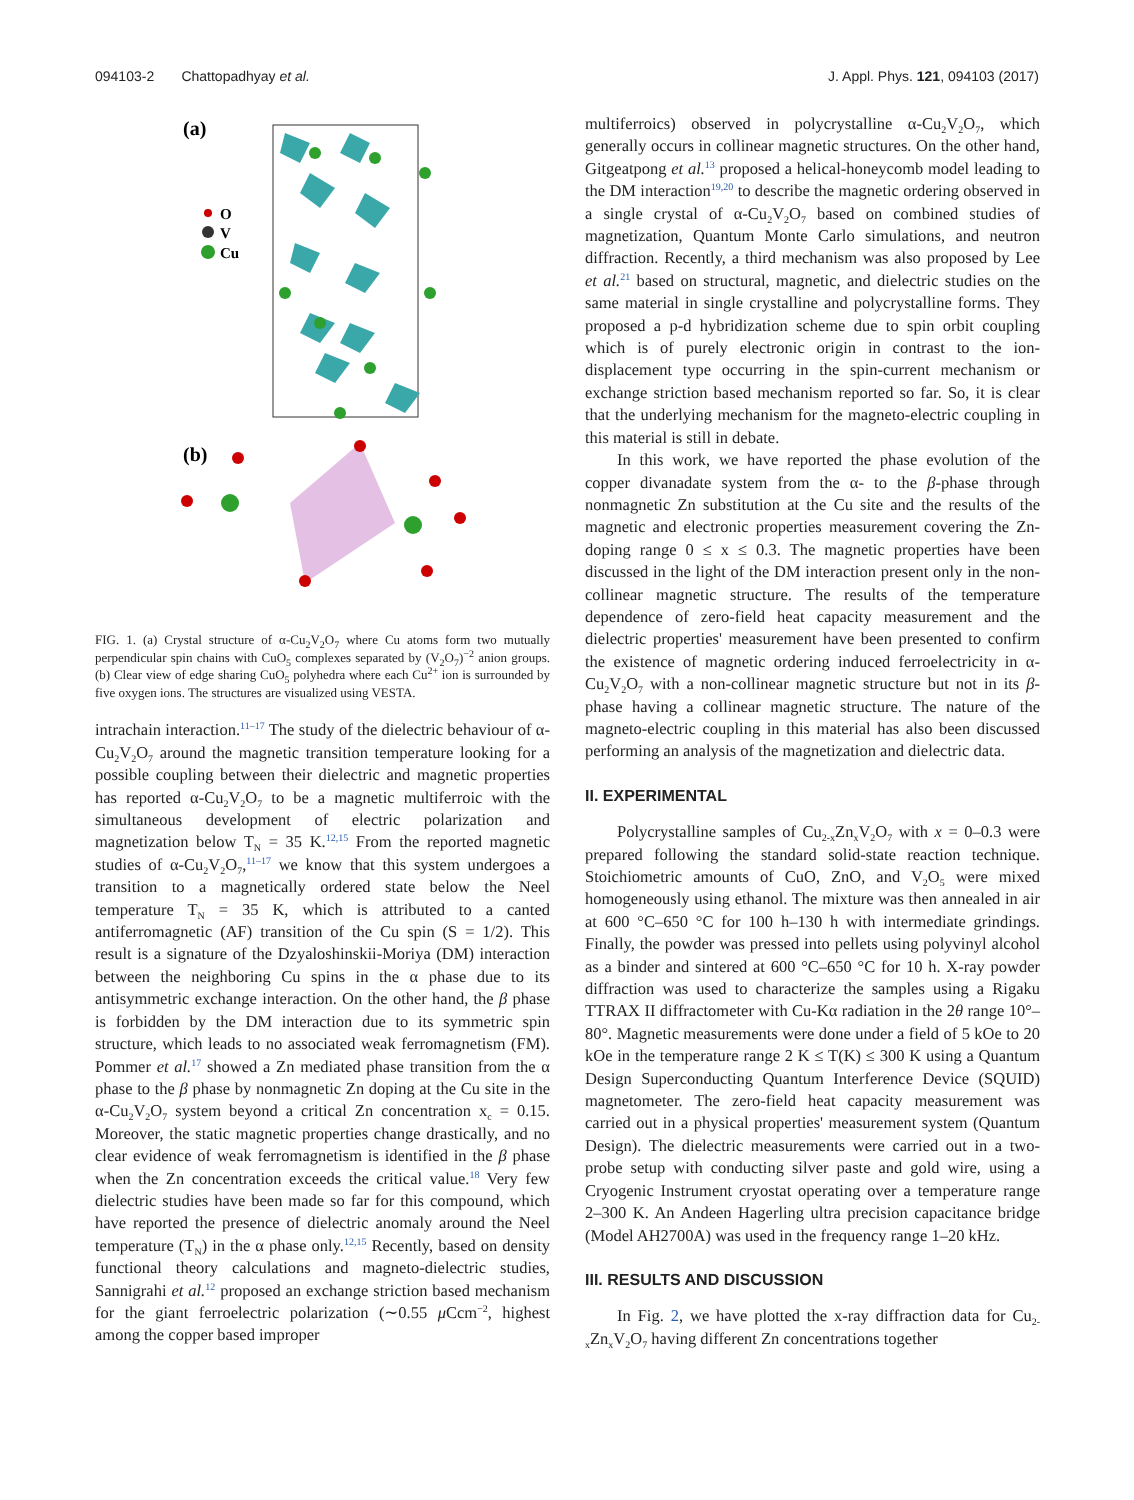094103-2 Chattopadhyay et al. J. Appl. Phys. 121, 094103 (2017)
(a)
O
V
Cu
(b)
FIG. 1. (a) Crystal structure of α-Cu<sub>2</sub>V<sub>2</sub>O<sub>7</sub> where Cu atoms form two mutually perpendicular spin chains with CuO<sub>5</sub> complexes separated by (V<sub>2</sub>O<sub>7</sub>)<sup>−2</sup> anion groups. (b) Clear view of edge sharing CuO<sub>5</sub> polyhedra where each Cu<sup>2+</sup> ion is surrounded by five oxygen ions. The structures are visualized using VESTA.
intrachain interaction.<sup>11–17</sup> The study of the dielectric behaviour of α-Cu<sub>2</sub>V<sub>2</sub>O<sub>7</sub> around the magnetic transition temperature looking for a possible coupling between their dielectric and magnetic properties has reported α-Cu<sub>2</sub>V<sub>2</sub>O<sub>7</sub> to be a magnetic multiferroic with the simultaneous development of electric polarization and magnetization below T<sub>N</sub> = 35 K.<sup>12,15</sup> From the reported magnetic studies of α-Cu<sub>2</sub>V<sub>2</sub>O<sub>7</sub>,<sup>11–17</sup> we know that this system undergoes a transition to a magnetically ordered state below the Neel temperature T<sub>N</sub> = 35 K, which is attributed to a canted antiferromagnetic (AF) transition of the Cu spin (S = 1/2). This result is a signature of the Dzyaloshinskii-Moriya (DM) interaction between the neighboring Cu spins in the α phase due to its antisymmetric exchange interaction. On the other hand, the β phase is forbidden by the DM interaction due to its symmetric spin structure, which leads to no associated weak ferromagnetism (FM). Pommer et al.<sup>17</sup> showed a Zn mediated phase transition from the α phase to the β phase by nonmagnetic Zn doping at the Cu site in the α-Cu<sub>2</sub>V<sub>2</sub>O<sub>7</sub> system beyond a critical Zn concentration x<sub>c</sub> = 0.15. Moreover, the static magnetic properties change drastically, and no clear evidence of weak ferromagnetism is identified in the β phase when the Zn concentration exceeds the critical value.<sup>18</sup> Very few dielectric studies have been made so far for this compound, which have reported the presence of dielectric anomaly around the Neel temperature (T<sub>N</sub>) in the α phase only.<sup>12,15</sup> Recently, based on density functional theory calculations and magneto-dielectric studies, Sannigrahi et al.<sup>12</sup> proposed an exchange striction based mechanism for the giant ferroelectric polarization (∼0.55 μ Ccm<sup>−2</sup>, highest among the copper based improper
multiferroics) observed in polycrystalline α-Cu<sub>2</sub>V<sub>2</sub>O<sub>7</sub>, which generally occurs in collinear magnetic structures. On the other hand, Gitgeatpong et al.<sup>13</sup> proposed a helical-honeycomb model leading to the DM interaction<sup>19,20</sup> to describe the magnetic ordering observed in a single crystal of α-Cu<sub>2</sub>V<sub>2</sub>O<sub>7</sub> based on combined studies of magnetization, Quantum Monte Carlo simulations, and neutron diffraction. Recently, a third mechanism was also proposed by Lee et al.<sup>21</sup> based on structural, magnetic, and dielectric studies on the same material in single crystalline and polycrystalline forms. They proposed a p-d hybridization scheme due to spin orbit coupling which is of purely electronic origin in contrast to the ion-displacement type occurring in the spin-current mechanism or exchange striction based mechanism reported so far. So, it is clear that the underlying mechanism for the magneto-electric coupling in this material is still in debate.
In this work, we have reported the phase evolution of the copper divanadate system from the α- to the β-phase through nonmagnetic Zn substitution at the Cu site and the results of the magnetic and electronic properties measurement covering the Zn-doping range 0 ≤ x ≤ 0.3. The magnetic properties have been discussed in the light of the DM interaction present only in the non-collinear magnetic structure. The results of the temperature dependence of zero-field heat capacity measurement and the dielectric properties' measurement have been presented to confirm the existence of magnetic ordering induced ferroelectricity in α-Cu<sub>2</sub>V<sub>2</sub>O<sub>7</sub> with a non-collinear magnetic structure but not in its β-phase having a collinear magnetic structure. The nature of the magneto-electric coupling in this material has also been discussed performing an analysis of the magnetization and dielectric data.
II. EXPERIMENTAL
Polycrystalline samples of Cu<sub>2-x</sub>Zn<sub>x</sub>V<sub>2</sub>O<sub>7</sub> with x = 0–0.3 were prepared following the standard solid-state reaction technique. Stoichiometric amounts of CuO, ZnO, and V<sub>2</sub>O<sub>5</sub> were mixed homogeneously using ethanol. The mixture was then annealed in air at 600 °C–650 °C for 100 h–130 h with intermediate grindings. Finally, the powder was pressed into pellets using polyvinyl alcohol as a binder and sintered at 600 °C–650 °C for 10 h. X-ray powder diffraction was used to characterize the samples using a Rigaku TTRAX II diffractometer with Cu-Kα radiation in the 2θ range 10°–80°. Magnetic measurements were done under a field of 5 kOe to 20 kOe in the temperature range 2 K ≤ T(K) ≤ 300 K using a Quantum Design Superconducting Quantum Interference Device (SQUID) magnetometer. The zero-field heat capacity measurement was carried out in a physical properties' measurement system (Quantum Design). The dielectric measurements were carried out in a two-probe setup with conducting silver paste and gold wire, using a Cryogenic Instrument cryostat operating over a temperature range 2–300 K. An Andeen Hagerling ultra precision capacitance bridge (Model AH2700A) was used in the frequency range 1–20 kHz.
III. RESULTS AND DISCUSSION
In Fig. 2, we have plotted the x-ray diffraction data for Cu<sub>2-x</sub>Zn<sub>x</sub>V<sub>2</sub>O<sub>7</sub> having different Zn concentrations together